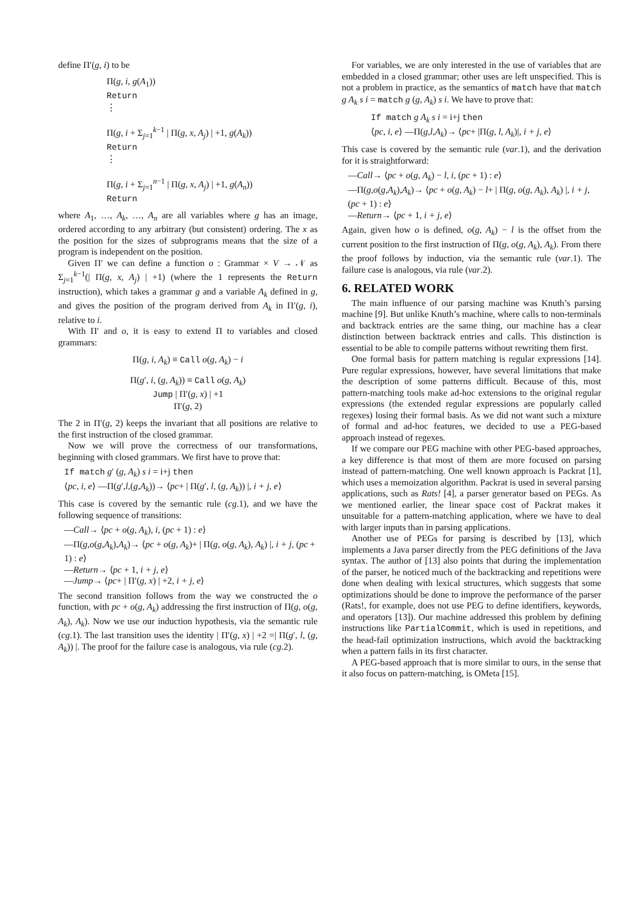define Π′(g, i) to be
Π(g, i, g(A<sub>1</sub>))
Return
⋮
Π(g, i + Σ<sub>j=1</sub><sup>k−1</sup> | Π(g, x, A<sub>j</sub>) | +1, g(A<sub>k</sub>))
Return
⋮
Π(g, i + Σ<sub>j=1</sub><sup>n−1</sup> | Π(g, x, A<sub>j</sub>) | +1, g(A<sub>n</sub>))
Return
where A<sub>1</sub>, …, A<sub>k</sub>, …, A<sub>n</sub> are all variables where g has an image, ordered according to any arbitrary (but consistent) ordering. The x as the position for the sizes of subprograms means that the size of a program is independent on the position.
Given Π′ we can define a function o : Grammar × V → 𝒩 as Σ<sub>j=1</sub><sup>k−1</sup>(| Π(g, x, A<sub>j</sub>) | +1) (where the 1 represents the Return instruction), which takes a grammar g and a variable A<sub>k</sub> defined in g, and gives the position of the program derived from A<sub>k</sub> in Π′(g, i), relative to i.
With Π′ and o, it is easy to extend Π to variables and closed grammars:
Π(g, i, A<sub>k</sub>) ≡ Call o(g, A<sub>k</sub>) − i
Π(g′, i, (g, A<sub>k</sub>)) ≡ Call o(g, A<sub>k</sub>)
Jump | Π′(g, x) | +1
Π′(g, 2)
The 2 in Π′(g, 2) keeps the invariant that all positions are relative to the first instruction of the closed grammar.
Now we will prove the correctness of our transformations, beginning with closed grammars. We first have to prove that:
If match g′ (g, A<sub>k</sub>) s i = i+j then
⟨pc, i, e⟩ —Π(g′,l,(g,A<sub>k</sub>))→ ⟨pc+ | Π(g′, l, (g, A<sub>k</sub>)) |, i + j, e⟩
This case is covered by the semantic rule (cg.1), and we have the following sequence of transitions:
—Call→ ⟨pc + o(g, A<sub>k</sub>), i, (pc + 1) : e⟩
—Π(g,o(g,A<sub>k</sub>),A<sub>k</sub>)→ ⟨pc + o(g, A<sub>k</sub>)+ | Π(g, o(g, A<sub>k</sub>), A<sub>k</sub>) |, i + j, (pc + 1) : e⟩
—Return→ ⟨pc + 1, i + j, e⟩
—Jump→ ⟨pc+ | Π′(g, x) | +2, i + j, e⟩
The second transition follows from the way we constructed the o function, with pc + o(g, A<sub>k</sub>) addressing the first instruction of Π(g, o(g, A<sub>k</sub>), A<sub>k</sub>). Now we use our induction hypothesis, via the semantic rule (cg.1). The last transition uses the identity | Π′(g, x) | +2 =| Π(g′, l, (g, A<sub>k</sub>)) |. The proof for the failure case is analogous, via rule (cg.2).
For variables, we are only interested in the use of variables that are embedded in a closed grammar; other uses are left unspecified. This is not a problem in practice, as the semantics of match have that match g A<sub>k</sub> s i = match g (g, A<sub>k</sub>) s i. We have to prove that:
If match g A<sub>k</sub> s i = i+j then
⟨pc, i, e⟩ —Π(g,l,A<sub>k</sub>)→ ⟨pc+ |Π(g, l, A<sub>k</sub>)|, i + j, e⟩
This case is covered by the semantic rule (var.1), and the derivation for it is straightforward:
—Call→ ⟨pc + o(g, A<sub>k</sub>) − l, i, (pc + 1) : e⟩
—Π(g,o(g,A<sub>k</sub>),A<sub>k</sub>)→ ⟨pc + o(g, A<sub>k</sub>) − l+ | Π(g, o(g, A<sub>k</sub>), A<sub>k</sub>) |, i + j, (pc + 1) : e⟩
—Return→ ⟨pc + 1, i + j, e⟩
Again, given how o is defined, o(g, A<sub>k</sub>) − l is the offset from the current position to the first instruction of Π(g, o(g, A<sub>k</sub>), A<sub>k</sub>). From there the proof follows by induction, via the semantic rule (var.1). The failure case is analogous, via rule (var.2).
6. RELATED WORK
The main influence of our parsing machine was Knuth’s parsing machine [9]. But unlike Knuth’s machine, where calls to non-terminals and backtrack entries are the same thing, our machine has a clear distinction between backtrack entries and calls. This distinction is essential to be able to compile patterns without rewriting them first.
One formal basis for pattern matching is regular expressions [14]. Pure regular expressions, however, have several limitations that make the description of some patterns difficult. Because of this, most pattern-matching tools make ad-hoc extensions to the original regular expressions (the extended regular expressions are popularly called regexes) losing their formal basis. As we did not want such a mixture of formal and ad-hoc features, we decided to use a PEG-based approach instead of regexes.
If we compare our PEG machine with other PEG-based approaches, a key difference is that most of them are more focused on parsing instead of pattern-matching. One well known approach is Packrat [1], which uses a memoization algorithm. Packrat is used in several parsing applications, such as Rats! [4], a parser generator based on PEGs. As we mentioned earlier, the linear space cost of Packrat makes it unsuitable for a pattern-matching application, where we have to deal with larger inputs than in parsing applications.
Another use of PEGs for parsing is described by [13], which implements a Java parser directly from the PEG definitions of the Java syntax. The author of [13] also points that during the implementation of the parser, he noticed much of the backtracking and repetitions were done when dealing with lexical structures, which suggests that some optimizations should be done to improve the performance of the parser (Rats!, for example, does not use PEG to define identifiers, keywords, and operators [13]). Our machine addressed this problem by defining instructions like PartialCommit, which is used in repetitions, and the head-fail optimization instructions, which avoid the backtracking when a pattern fails in its first character.
A PEG-based approach that is more similar to ours, in the sense that it also focus on pattern-matching, is OMeta [15].